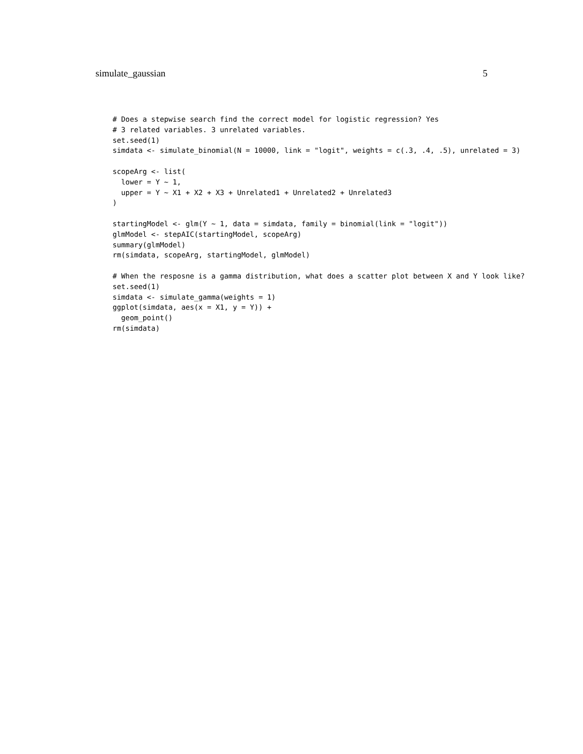simulate_gaussian 5
# Does a stepwise search find the correct model for logistic regression? Yes
# 3 related variables. 3 unrelated variables.
set.seed(1)
simdata <- simulate_binomial(N = 10000, link = "logit", weights = c(.3, .4, .5), unrelated = 3)

scopeArg <- list(
  lower = Y ~ 1,
  upper = Y ~ X1 + X2 + X3 + Unrelated1 + Unrelated2 + Unrelated3
)

startingModel <- glm(Y ~ 1, data = simdata, family = binomial(link = "logit"))
glmModel <- stepAIC(startingModel, scopeArg)
summary(glmModel)
rm(simdata, scopeArg, startingModel, glmModel)

# When the resposne is a gamma distribution, what does a scatter plot between X and Y look like?
set.seed(1)
simdata <- simulate_gamma(weights = 1)
ggplot(simdata, aes(x = X1, y = Y)) +
  geom_point()
rm(simdata)